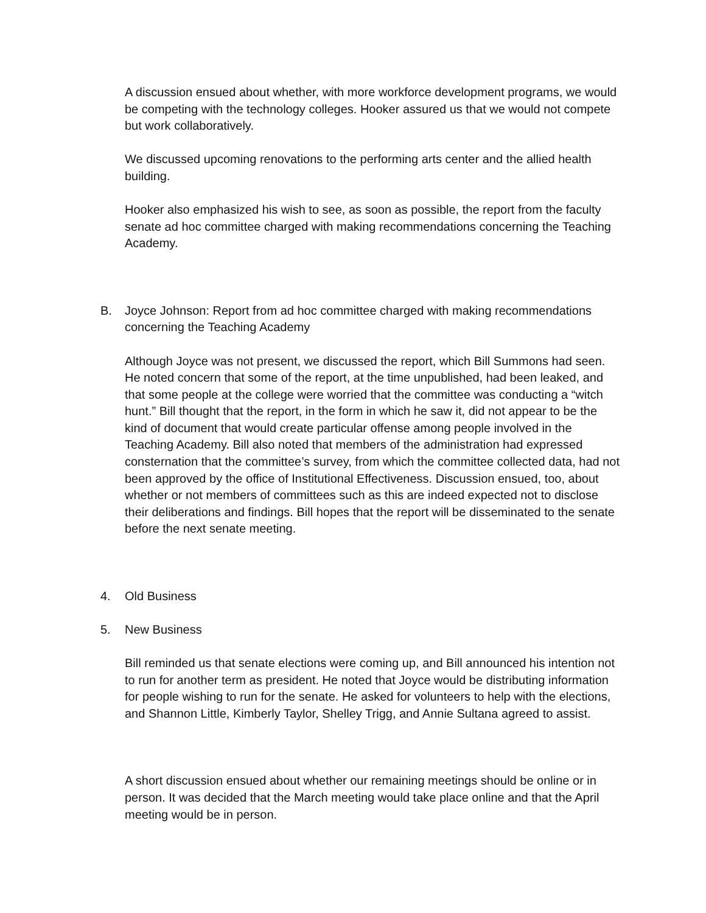A discussion ensued about whether, with more workforce development programs, we would be competing with the technology colleges. Hooker assured us that we would not compete but work collaboratively.
We discussed upcoming renovations to the performing arts center and the allied health building.
Hooker also emphasized his wish to see, as soon as possible, the report from the faculty senate ad hoc committee charged with making recommendations concerning the Teaching Academy.
B. Joyce Johnson: Report from ad hoc committee charged with making recommendations concerning the Teaching Academy
Although Joyce was not present, we discussed the report, which Bill Summons had seen. He noted concern that some of the report, at the time unpublished, had been leaked, and that some people at the college were worried that the committee was conducting a “witch hunt.” Bill thought that the report, in the form in which he saw it, did not appear to be the kind of document that would create particular offense among people involved in the Teaching Academy. Bill also noted that members of the administration had expressed consternation that the committee’s survey, from which the committee collected data, had not been approved by the office of Institutional Effectiveness. Discussion ensued, too, about whether or not members of committees such as this are indeed expected not to disclose their deliberations and findings. Bill hopes that the report will be disseminated to the senate before the next senate meeting.
4. Old Business
5. New Business
Bill reminded us that senate elections were coming up, and Bill announced his intention not to run for another term as president. He noted that Joyce would be distributing information for people wishing to run for the senate. He asked for volunteers to help with the elections, and Shannon Little, Kimberly Taylor, Shelley Trigg, and Annie Sultana agreed to assist.
A short discussion ensued about whether our remaining meetings should be online or in person. It was decided that the March meeting would take place online and that the April meeting would be in person.